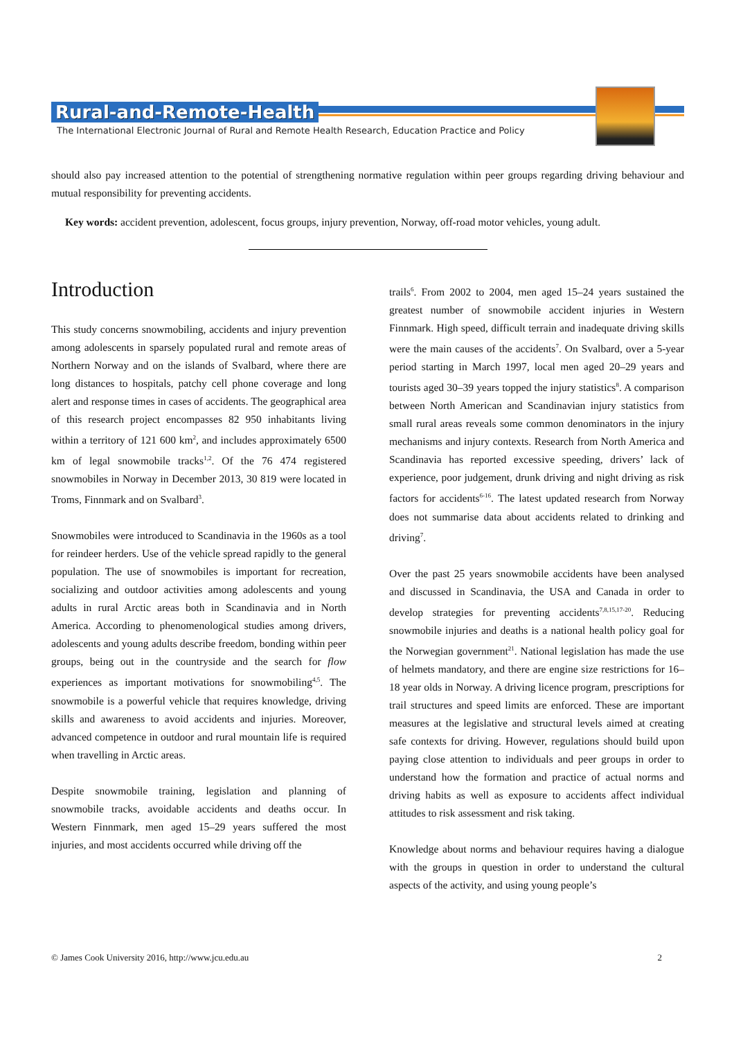Rural-and-Remote-Health
The International Electronic Journal of Rural and Remote Health Research, Education Practice and Policy
should also pay increased attention to the potential of strengthening normative regulation within peer groups regarding driving behaviour and mutual responsibility for preventing accidents.
Key words: accident prevention, adolescent, focus groups, injury prevention, Norway, off-road motor vehicles, young adult.
Introduction
This study concerns snowmobiling, accidents and injury prevention among adolescents in sparsely populated rural and remote areas of Northern Norway and on the islands of Svalbard, where there are long distances to hospitals, patchy cell phone coverage and long alert and response times in cases of accidents. The geographical area of this research project encompasses 82 950 inhabitants living within a territory of 121 600 km<sup>2</sup>, and includes approximately 6500 km of legal snowmobile tracks<sup>1,2</sup>. Of the 76 474 registered snowmobiles in Norway in December 2013, 30 819 were located in Troms, Finnmark and on Svalbard<sup>3</sup>.
Snowmobiles were introduced to Scandinavia in the 1960s as a tool for reindeer herders. Use of the vehicle spread rapidly to the general population. The use of snowmobiles is important for recreation, socializing and outdoor activities among adolescents and young adults in rural Arctic areas both in Scandinavia and in North America. According to phenomenological studies among drivers, adolescents and young adults describe freedom, bonding within peer groups, being out in the countryside and the search for flow experiences as important motivations for snowmobiling<sup>4,5</sup>. The snowmobile is a powerful vehicle that requires knowledge, driving skills and awareness to avoid accidents and injuries. Moreover, advanced competence in outdoor and rural mountain life is required when travelling in Arctic areas.
Despite snowmobile training, legislation and planning of snowmobile tracks, avoidable accidents and deaths occur. In Western Finnmark, men aged 15–29 years suffered the most injuries, and most accidents occurred while driving off the
trails<sup>6</sup>. From 2002 to 2004, men aged 15–24 years sustained the greatest number of snowmobile accident injuries in Western Finnmark. High speed, difficult terrain and inadequate driving skills were the main causes of the accidents<sup>7</sup>. On Svalbard, over a 5-year period starting in March 1997, local men aged 20–29 years and tourists aged 30–39 years topped the injury statistics<sup>8</sup>. A comparison between North American and Scandinavian injury statistics from small rural areas reveals some common denominators in the injury mechanisms and injury contexts. Research from North America and Scandinavia has reported excessive speeding, drivers’ lack of experience, poor judgement, drunk driving and night driving as risk factors for accidents<sup>6-16</sup>. The latest updated research from Norway does not summarise data about accidents related to drinking and driving<sup>7</sup>.
Over the past 25 years snowmobile accidents have been analysed and discussed in Scandinavia, the USA and Canada in order to develop strategies for preventing accidents<sup>7,8,15,17-20</sup>. Reducing snowmobile injuries and deaths is a national health policy goal for the Norwegian government<sup>21</sup>. National legislation has made the use of helmets mandatory, and there are engine size restrictions for 16–18 year olds in Norway. A driving licence program, prescriptions for trail structures and speed limits are enforced. These are important measures at the legislative and structural levels aimed at creating safe contexts for driving. However, regulations should build upon paying close attention to individuals and peer groups in order to understand how the formation and practice of actual norms and driving habits as well as exposure to accidents affect individual attitudes to risk assessment and risk taking.
Knowledge about norms and behaviour requires having a dialogue with the groups in question in order to understand the cultural aspects of the activity, and using young people’s
© James Cook University 2016, http://www.jcu.edu.au 2